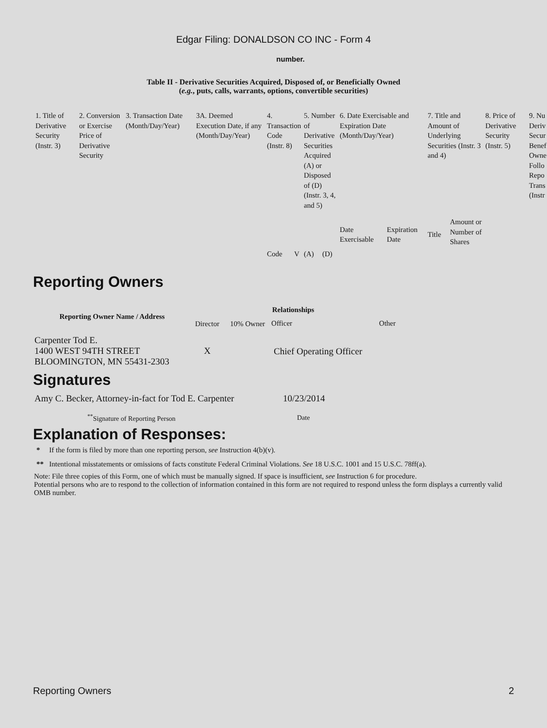Edgar Filing: DONALDSON CO INC - Form 4
number.
Table II - Derivative Securities Acquired, Disposed of, or Beneficially Owned
(e.g., puts, calls, warrants, options, convertible securities)
| 1. Title of Derivative Security (Instr. 3) | 2. Conversion or Exercise Price of Derivative Security | 3. Transaction Date (Month/Day/Year) | 3A. Deemed Execution Date, if any (Month/Day/Year) | 4. Transaction Code (Instr. 8) | | 5. Number of Derivative Securities Acquired (A) or Disposed of (D) (Instr. 3, 4, and 5) | | 6. Date Exercisable and Expiration Date (Month/Day/Year) | | 7. Title and Amount of Underlying Securities (Instr. 3 and 4) | | 8. Price of Derivative Security (Instr. 5) | 9. Nu Deriv Secur Benef Owne Follo Repo Trans (Instr |
| | | | | Code | V | (A) | (D) | Date Exercisable | Expiration Date | Title | Amount or Number of Shares | | |
Reporting Owners
| Reporting Owner Name / Address | Relationships | | | |
| --- | --- | --- | --- | --- |
| | Director | 10% Owner | Officer | Other |
| Carpenter Tod E. 1400 WEST 94TH STREET BLOOMINGTON, MN 55431-2303 | X | | Chief Operating Officer | |
Signatures
| Amy C. Becker, Attorney-in-fact for Tod E. Carpenter | 10/23/2014 |
| <sup>**</sup> Signature of Reporting Person | Date |
Explanation of Responses:
* If the form is filed by more than one reporting person, see Instruction 4(b)(v).
** Intentional misstatements or omissions of facts constitute Federal Criminal Violations. See 18 U.S.C. 1001 and 15 U.S.C. 78ff(a).
Note: File three copies of this Form, one of which must be manually signed. If space is insufficient, see Instruction 6 for procedure.
Potential persons who are to respond to the collection of information contained in this form are not required to respond unless the form displays a currently valid OMB number.
Reporting Owners 2